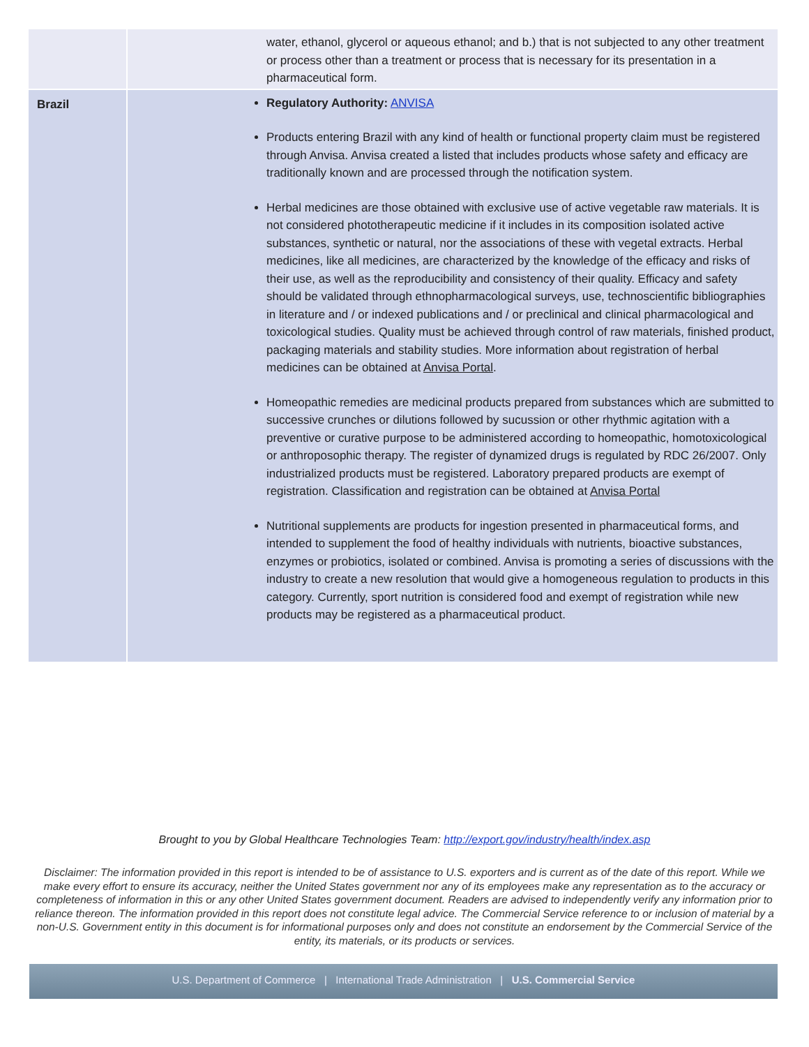| | water, ethanol, glycerol or aqueous ethanol; and b.) that is not subjected to any other treatment or process other than a treatment or process that is necessary for its presentation in a pharmaceutical form. |
| Brazil | Regulatory Authority: ANVISA Products entering Brazil with any kind of health or functional property claim must be registered through Anvisa. Anvisa created a listed that includes products whose safety and efficacy are traditionally known and are processed through the notification system. Herbal medicines are those obtained with exclusive use of active vegetable raw materials. It is not considered phototherapeutic medicine if it includes in its composition isolated active substances, synthetic or natural, nor the associations of these with vegetal extracts. Herbal medicines, like all medicines, are characterized by the knowledge of the efficacy and risks of their use, as well as the reproducibility and consistency of their quality. Efficacy and safety should be validated through ethnopharmacological surveys, use, technoscientific bibliographies in literature and / or indexed publications and / or preclinical and clinical pharmacological and toxicological studies. Quality must be achieved through control of raw materials, finished product, packaging materials and stability studies. More information about registration of herbal medicines can be obtained at Anvisa Portal . Homeopathic remedies are medicinal products prepared from substances which are submitted to successive crunches or dilutions followed by sucussion or other rhythmic agitation with a preventive or curative purpose to be administered according to homeopathic, homotoxicological or anthroposophic therapy. The register of dynamized drugs is regulated by RDC 26/2007. Only industrialized products must be registered. Laboratory prepared products are exempt of registration. Classification and registration can be obtained at Anvisa Portal Nutritional supplements are products for ingestion presented in pharmaceutical forms, and intended to supplement the food of healthy individuals with nutrients, bioactive substances, enzymes or probiotics, isolated or combined. Anvisa is promoting a series of discussions with the industry to create a new resolution that would give a homogeneous regulation to products in this category. Currently, sport nutrition is considered food and exempt of registration while new products may be registered as a pharmaceutical product. |
Brought to you by Global Healthcare Technologies Team: http://export.gov/industry/health/index.asp
Disclaimer: The information provided in this report is intended to be of assistance to U.S. exporters and is current as of the date of this report. While we make every effort to ensure its accuracy, neither the United States government nor any of its employees make any representation as to the accuracy or completeness of information in this or any other United States government document. Readers are advised to independently verify any information prior to reliance thereon. The information provided in this report does not constitute legal advice. The Commercial Service reference to or inclusion of material by a non-U.S. Government entity in this document is for informational purposes only and does not constitute an endorsement by the Commercial Service of the entity, its materials, or its products or services.
U.S. Department of Commerce | International Trade Administration | U.S. Commercial Service